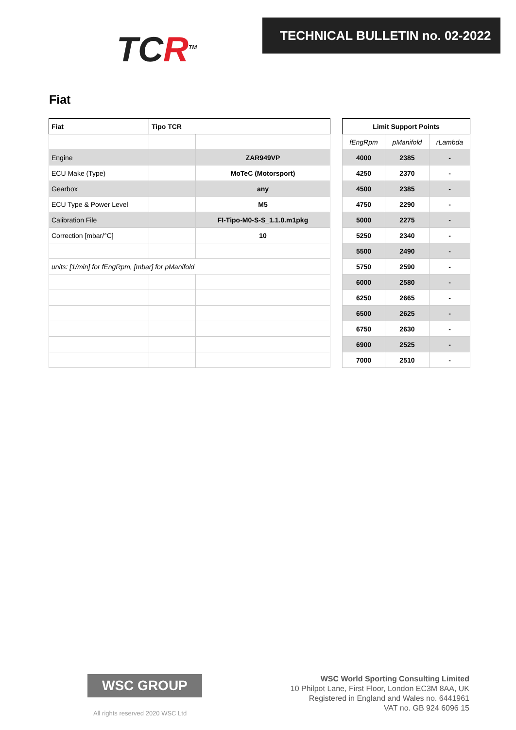TCR<sup>TM</sup>
TECHNICAL BULLETIN no. 02-2022
Fiat
| Fiat | Tipo TCR | |
| --- | --- | --- |
| Engine | | ZAR949VP |
| ECU Make (Type) | | MoTeC (Motorsport) |
| Gearbox | | any |
| ECU Type & Power Level | | M5 |
| Calibration File | | FI-Tipo-M0-S-S_1.1.0.m1pkg |
| Correction [mbar/°C] | | 10 |
| units: [1/min] for fEngRpm, [mbar] for pManifold | | |
| Limit Support Points | | |
| --- | --- | --- |
| fEngRpm | pManifold | rLambda |
| 4000 | 2385 | - |
| 4250 | 2370 | - |
| 4500 | 2385 | - |
| 4750 | 2290 | - |
| 5000 | 2275 | - |
| 5250 | 2340 | - |
| 5500 | 2490 | - |
| 5750 | 2590 | - |
| 6000 | 2580 | - |
| 6250 | 2665 | - |
| 6500 | 2625 | - |
| 6750 | 2630 | - |
| 6900 | 2525 | - |
| 7000 | 2510 | - |
WSC GROUP
All rights reserved 2020 WSC Ltd
WSC World Sporting Consulting Limited
10 Philpot Lane, First Floor, London EC3M 8AA, UK
Registered in England and Wales no. 6441961
VAT no. GB 924 6096 15